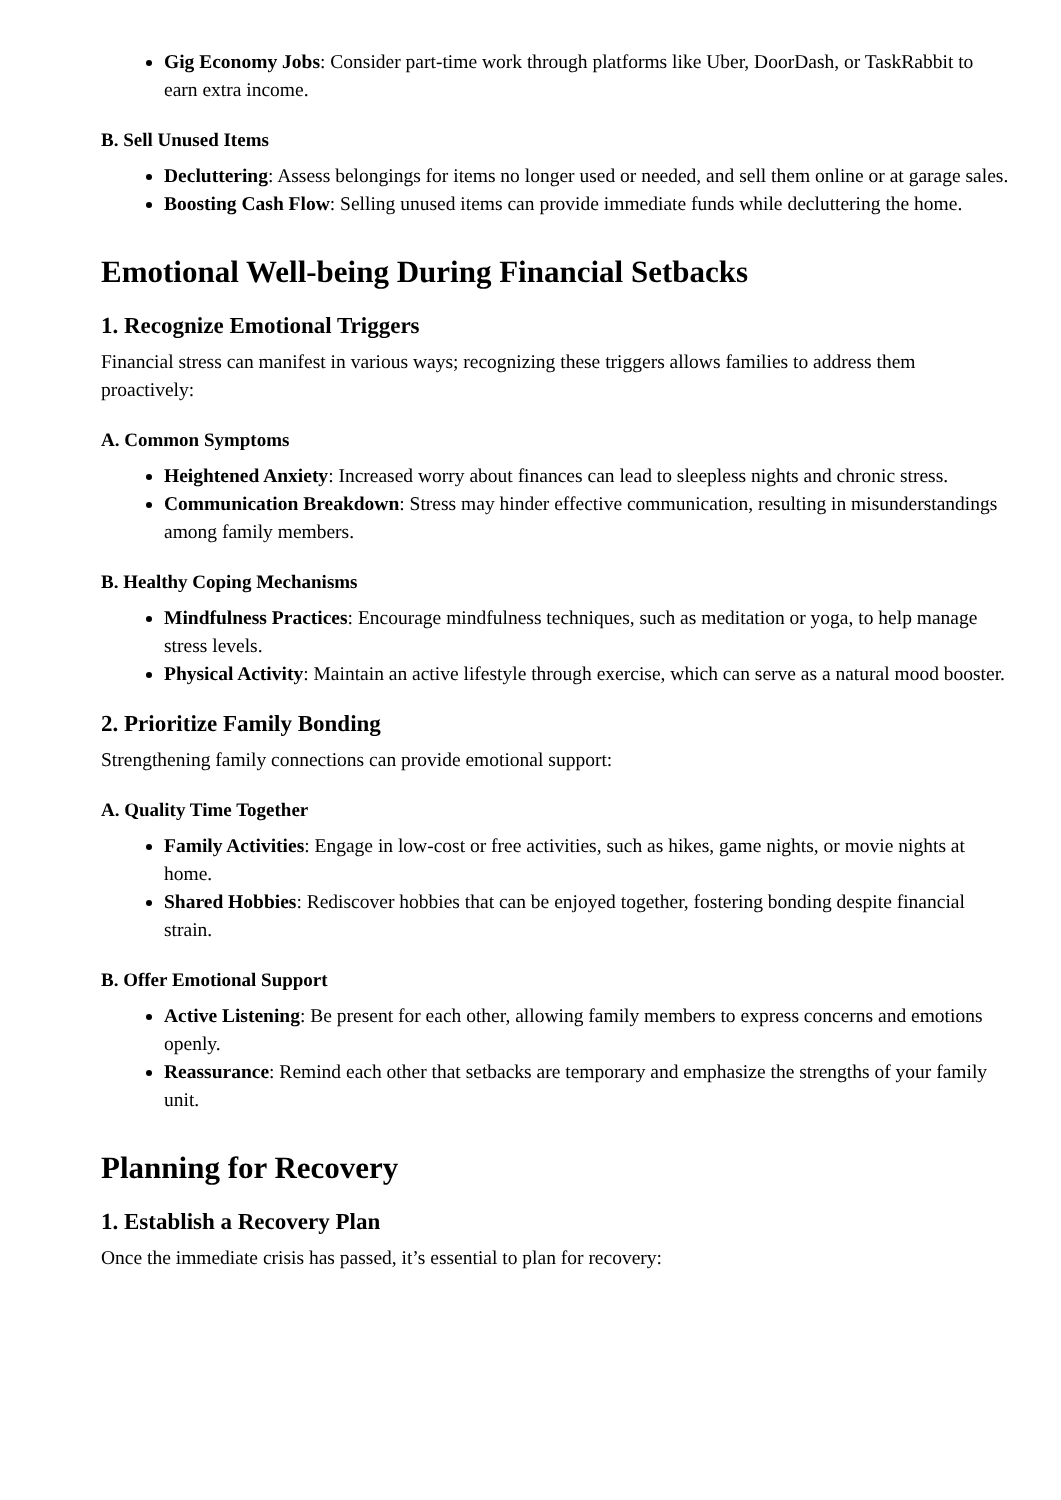Gig Economy Jobs: Consider part-time work through platforms like Uber, DoorDash, or TaskRabbit to earn extra income.
B. Sell Unused Items
Decluttering: Assess belongings for items no longer used or needed, and sell them online or at garage sales.
Boosting Cash Flow: Selling unused items can provide immediate funds while decluttering the home.
Emotional Well-being During Financial Setbacks
1. Recognize Emotional Triggers
Financial stress can manifest in various ways; recognizing these triggers allows families to address them proactively:
A. Common Symptoms
Heightened Anxiety: Increased worry about finances can lead to sleepless nights and chronic stress.
Communication Breakdown: Stress may hinder effective communication, resulting in misunderstandings among family members.
B. Healthy Coping Mechanisms
Mindfulness Practices: Encourage mindfulness techniques, such as meditation or yoga, to help manage stress levels.
Physical Activity: Maintain an active lifestyle through exercise, which can serve as a natural mood booster.
2. Prioritize Family Bonding
Strengthening family connections can provide emotional support:
A. Quality Time Together
Family Activities: Engage in low-cost or free activities, such as hikes, game nights, or movie nights at home.
Shared Hobbies: Rediscover hobbies that can be enjoyed together, fostering bonding despite financial strain.
B. Offer Emotional Support
Active Listening: Be present for each other, allowing family members to express concerns and emotions openly.
Reassurance: Remind each other that setbacks are temporary and emphasize the strengths of your family unit.
Planning for Recovery
1. Establish a Recovery Plan
Once the immediate crisis has passed, it’s essential to plan for recovery: